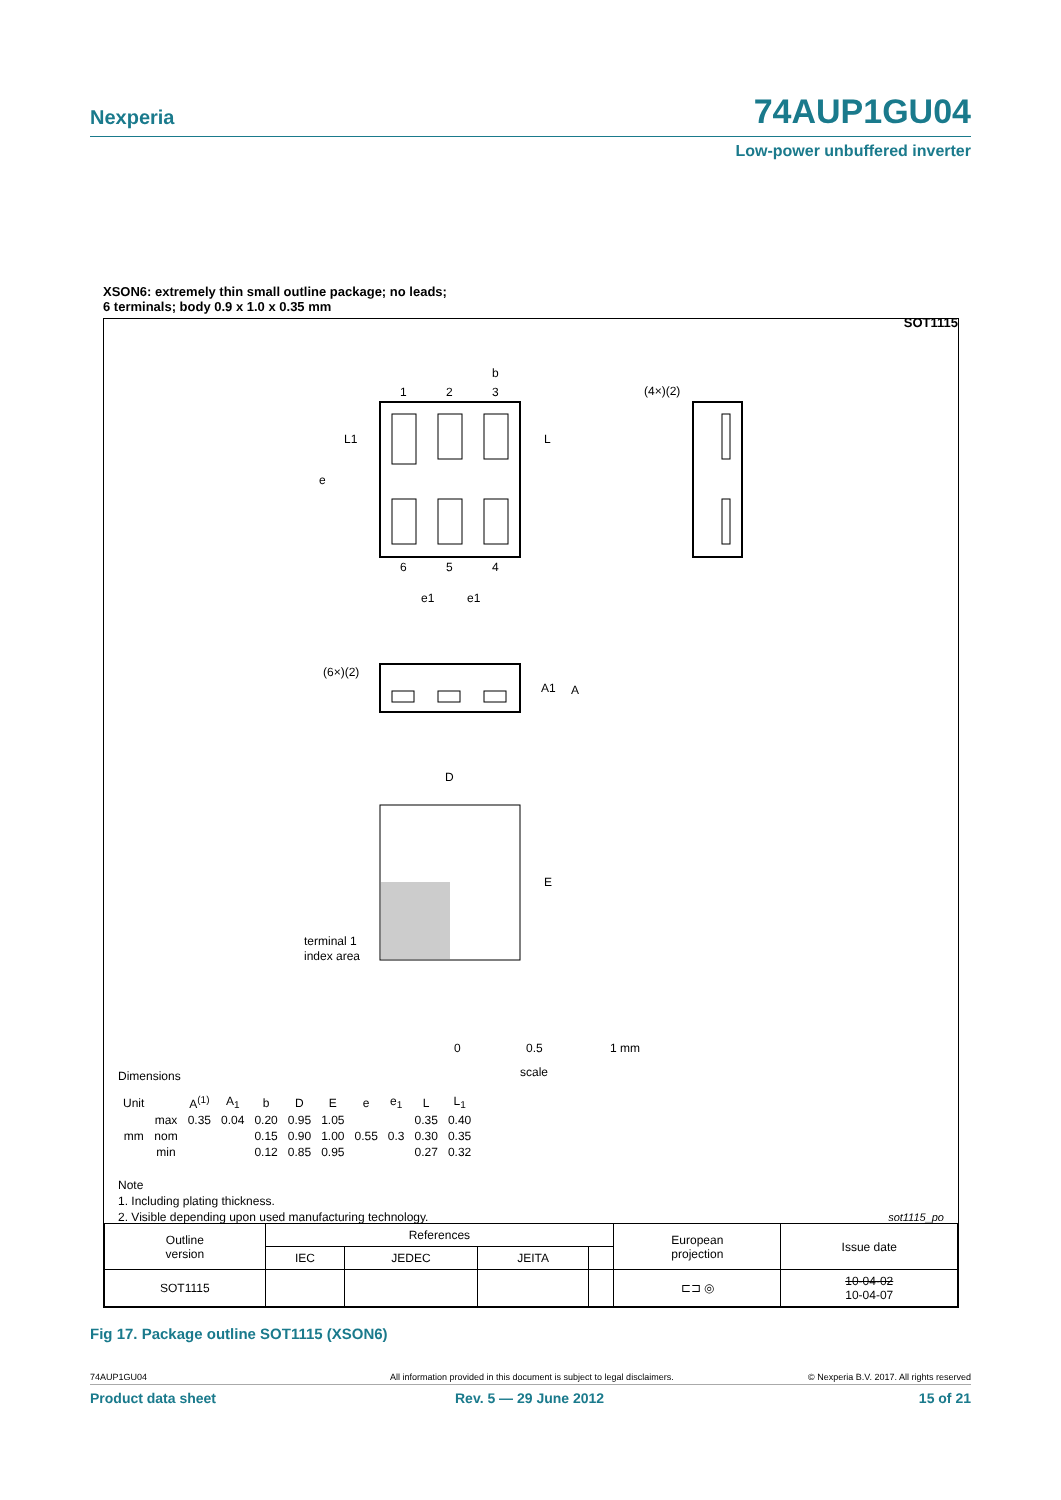Nexperia 74AUP1GU04
Low-power unbuffered inverter
XSON6: extremely thin small outline package; no leads;
6 terminals; body 0.9 x 1.0 x 0.35 mm SOT1115
1
2
3
b
6
5
4
(4×)(2)
L1
L
e
e1
e1
(6×)(2)
A1
A
D
E
terminal 1
index area
0 0.5 1 mm
scale
Dimensions
| Unit | | A<sup>(1)</sup> | A<sub>1</sub> | b | D | E | e | e<sub>1</sub> | L | L<sub>1</sub> |
| --- | --- | --- | --- | --- | --- | --- | --- | --- | --- | --- |
| mm | max | 0.35 | 0.04 | 0.20 | 0.95 | 1.05 | | | 0.35 | 0.40 |
| | nom | | | 0.15 | 0.90 | 1.00 | 0.55 | 0.3 | 0.30 | 0.35 |
| | min | | | 0.12 | 0.85 | 0.95 | | | 0.27 | 0.32 |
Note
1. Including plating thickness.
2. Visible depending upon used manufacturing technology.
sot1115_po
| Outline version | References | | | | European projection | Issue date |
| | IEC | JEDEC | JEITA | | | |
| SOT1115 | | | | | ⊏⊐ ◎ | 10-04-02 10-04-07 |
Fig 17. Package outline SOT1115 (XSON6)
74AUP1GU04 All information provided in this document is subject to legal disclaimers. © Nexperia B.V. 2017. All rights reserved
Product data sheet Rev. 5 — 29 June 2012 15 of 21